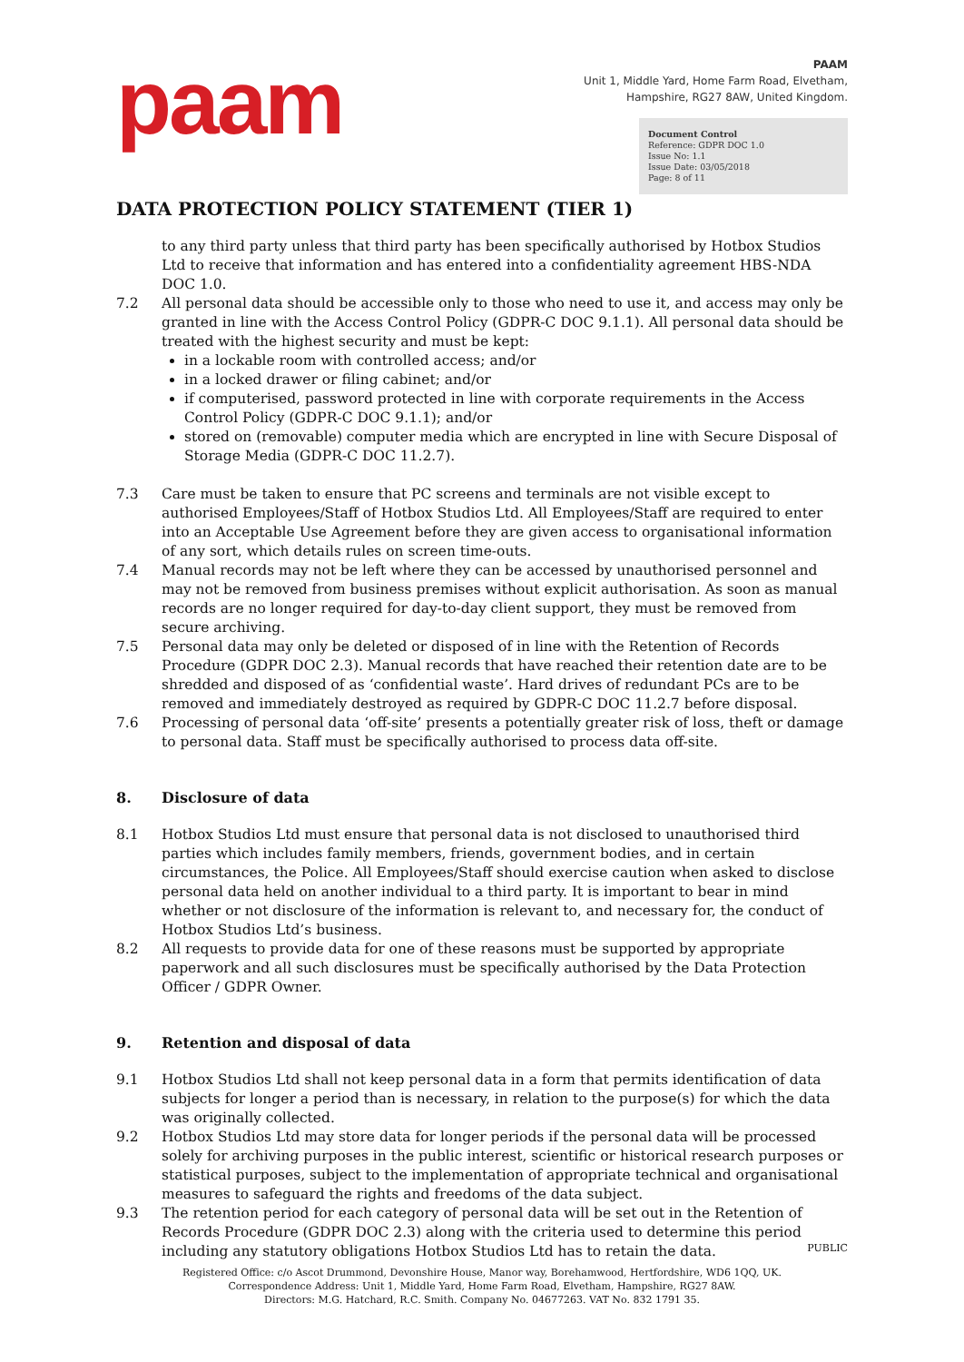paam
PAAM
Unit 1, Middle Yard, Home Farm Road, Elvetham,
Hampshire, RG27 8AW, United Kingdom.
Document Control
Reference: GDPR DOC 1.0
Issue No: 1.1
Issue Date: 03/05/2018
Page: 8 of 11
DATA PROTECTION POLICY STATEMENT (TIER 1)
to any third party unless that third party has been specifically authorised by Hotbox Studios Ltd to receive that information and has entered into a confidentiality agreement HBS-NDA DOC 1.0.
7.2 All personal data should be accessible only to those who need to use it, and access may only be granted in line with the Access Control Policy (GDPR-C DOC 9.1.1). All personal data should be treated with the highest security and must be kept:
in a lockable room with controlled access; and/or
in a locked drawer or filing cabinet; and/or
if computerised, password protected in line with corporate requirements in the Access Control Policy (GDPR-C DOC 9.1.1); and/or
stored on (removable) computer media which are encrypted in line with Secure Disposal of Storage Media (GDPR-C DOC 11.2.7).
7.3 Care must be taken to ensure that PC screens and terminals are not visible except to authorised Employees/Staff of Hotbox Studios Ltd. All Employees/Staff are required to enter into an Acceptable Use Agreement before they are given access to organisational information of any sort, which details rules on screen time-outs.
7.4 Manual records may not be left where they can be accessed by unauthorised personnel and may not be removed from business premises without explicit authorisation. As soon as manual records are no longer required for day-to-day client support, they must be removed from secure archiving.
7.5 Personal data may only be deleted or disposed of in line with the Retention of Records Procedure (GDPR DOC 2.3). Manual records that have reached their retention date are to be shredded and disposed of as ‘confidential waste’. Hard drives of redundant PCs are to be removed and immediately destroyed as required by GDPR-C DOC 11.2.7 before disposal.
7.6 Processing of personal data ‘off-site’ presents a potentially greater risk of loss, theft or damage to personal data. Staff must be specifically authorised to process data off-site.
8. Disclosure of data
8.1 Hotbox Studios Ltd must ensure that personal data is not disclosed to unauthorised third parties which includes family members, friends, government bodies, and in certain circumstances, the Police. All Employees/Staff should exercise caution when asked to disclose personal data held on another individual to a third party. It is important to bear in mind whether or not disclosure of the information is relevant to, and necessary for, the conduct of Hotbox Studios Ltd’s business.
8.2 All requests to provide data for one of these reasons must be supported by appropriate paperwork and all such disclosures must be specifically authorised by the Data Protection Officer / GDPR Owner.
9. Retention and disposal of data
9.1 Hotbox Studios Ltd shall not keep personal data in a form that permits identification of data subjects for longer a period than is necessary, in relation to the purpose(s) for which the data was originally collected.
9.2 Hotbox Studios Ltd may store data for longer periods if the personal data will be processed solely for archiving purposes in the public interest, scientific or historical research purposes or statistical purposes, subject to the implementation of appropriate technical and organisational measures to safeguard the rights and freedoms of the data subject.
9.3 The retention period for each category of personal data will be set out in the Retention of Records Procedure (GDPR DOC 2.3) along with the criteria used to determine this period including any statutory obligations Hotbox Studios Ltd has to retain the data.
PUBLIC
Registered Office: c/o Ascot Drummond, Devonshire House, Manor way, Borehamwood, Hertfordshire, WD6 1QQ, UK.
Correspondence Address: Unit 1, Middle Yard, Home Farm Road, Elvetham, Hampshire, RG27 8AW.
Directors: M.G. Hatchard, R.C. Smith. Company No. 04677263. VAT No. 832 1791 35.